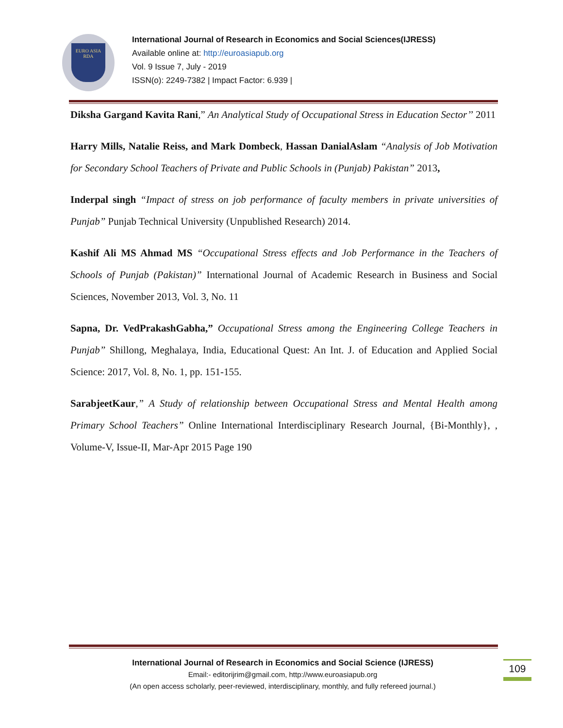EURO ASIA
RDA
International Journal of Research in Economics and Social Sciences(IJRESS)
Available online at: http://euroasiapub.org
Vol. 9 Issue 7, July - 2019
ISSN(o): 2249-7382 | Impact Factor: 6.939 |
Diksha Gargand Kavita Rani,” An Analytical Study of Occupational Stress in Education Sector’’ 2011
Harry Mills, Natalie Reiss, and Mark Dombeck, Hassan DanialAslam “Analysis of Job Motivation for Secondary School Teachers of Private and Public Schools in (Punjab) Pakistan” 2013,
Inderpal singh “Impact of stress on job performance of faculty members in private universities of Punjab” Punjab Technical University (Unpublished Research) 2014.
Kashif Ali MS Ahmad MS “Occupational Stress effects and Job Performance in the Teachers of Schools of Punjab (Pakistan)” International Journal of Academic Research in Business and Social Sciences, November 2013, Vol. 3, No. 11
Sapna, Dr. VedPrakashGabha,” Occupational Stress among the Engineering College Teachers in Punjab” Shillong, Meghalaya, India, Educational Quest: An Int. J. of Education and Applied Social Science: 2017, Vol. 8, No. 1, pp. 151-155.
SarabjeetKaur,” A Study of relationship between Occupational Stress and Mental Health among Primary School Teachers” Online International Interdisciplinary Research Journal, {Bi-Monthly}, , Volume-V, Issue-II, Mar-Apr 2015 Page 190
International Journal of Research in Economics and Social Science (IJRESS)
Email:- editorijrim@gmail.com, http://www.euroasiapub.org
(An open access scholarly, peer-reviewed, interdisciplinary, monthly, and fully refereed journal.)
109